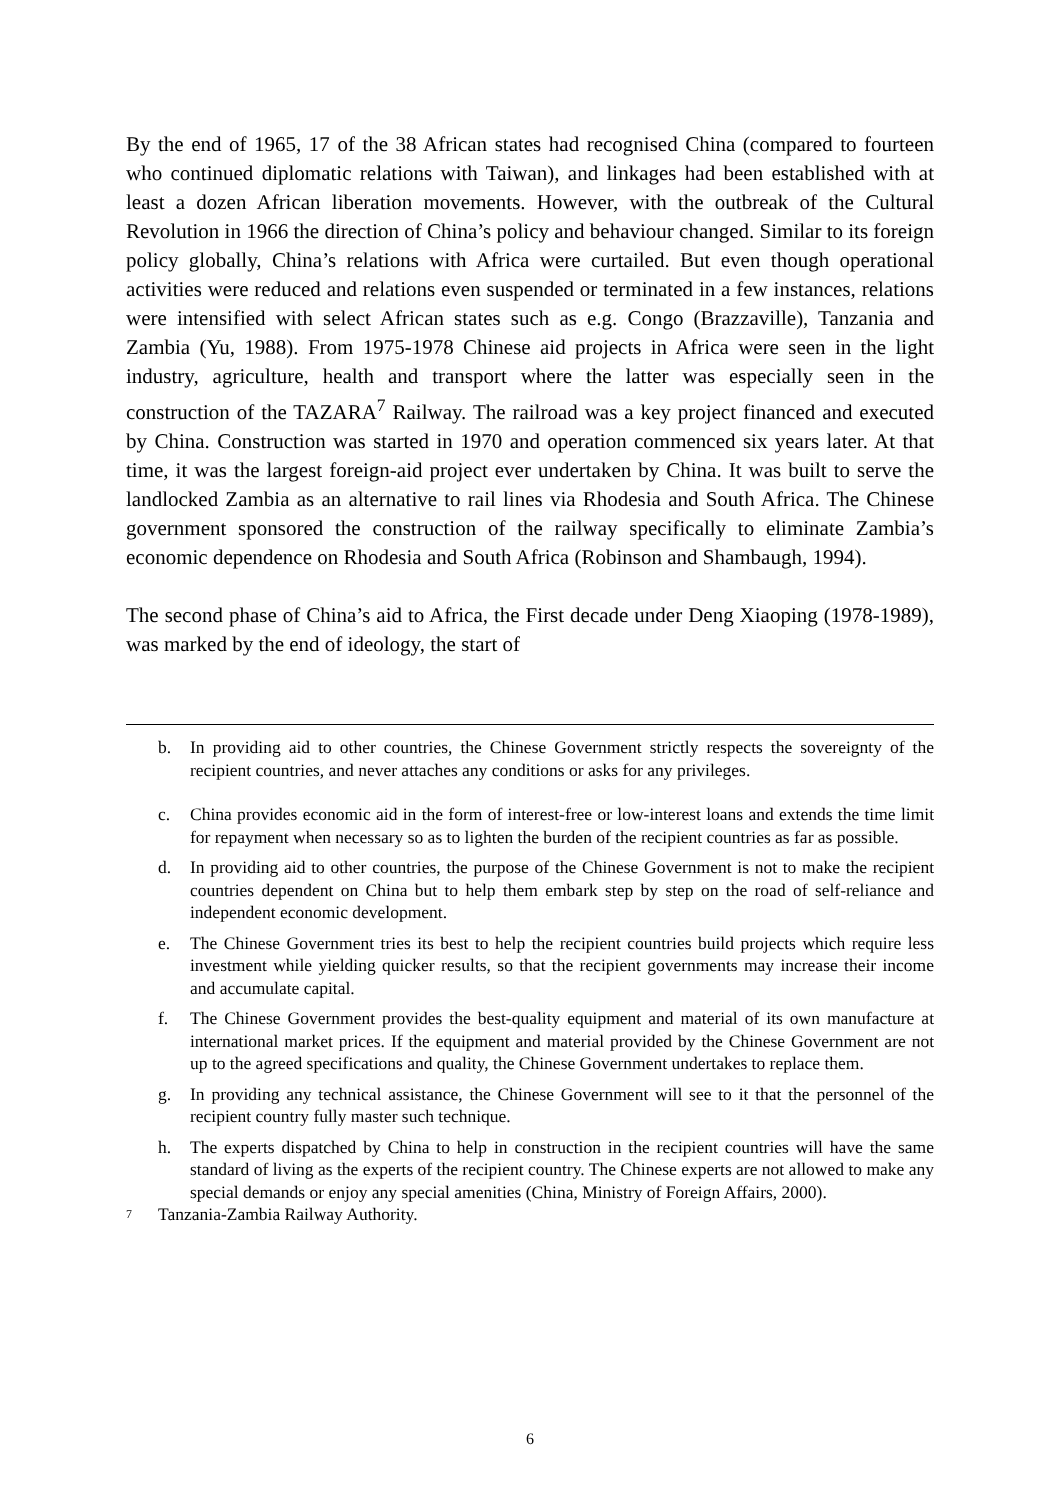By the end of 1965, 17 of the 38 African states had recognised China (compared to fourteen who continued diplomatic relations with Taiwan), and linkages had been established with at least a dozen African liberation movements. However, with the outbreak of the Cultural Revolution in 1966 the direction of China’s policy and behaviour changed. Similar to its foreign policy globally, China’s relations with Africa were curtailed. But even though operational activities were reduced and relations even suspended or terminated in a few instances, relations were intensified with select African states such as e.g. Congo (Brazzaville), Tanzania and Zambia (Yu, 1988). From 1975-1978 Chinese aid projects in Africa were seen in the light industry, agriculture, health and transport where the latter was especially seen in the construction of the TAZARA<sup>7</sup> Railway. The railroad was a key project financed and executed by China. Construction was started in 1970 and operation commenced six years later. At that time, it was the largest foreign-aid project ever undertaken by China. It was built to serve the landlocked Zambia as an alternative to rail lines via Rhodesia and South Africa. The Chinese government sponsored the construction of the railway specifically to eliminate Zambia’s economic dependence on Rhodesia and South Africa (Robinson and Shambaugh, 1994).
The second phase of China’s aid to Africa, the First decade under Deng Xiaoping (1978-1989), was marked by the end of ideology, the start of
b. In providing aid to other countries, the Chinese Government strictly respects the sovereignty of the recipient countries, and never attaches any conditions or asks for any privileges.
c. China provides economic aid in the form of interest-free or low-interest loans and extends the time limit for repayment when necessary so as to lighten the burden of the recipient countries as far as possible.
d. In providing aid to other countries, the purpose of the Chinese Government is not to make the recipient countries dependent on China but to help them embark step by step on the road of self-reliance and independent economic development.
e. The Chinese Government tries its best to help the recipient countries build projects which require less investment while yielding quicker results, so that the recipient governments may increase their income and accumulate capital.
f. The Chinese Government provides the best-quality equipment and material of its own manufacture at international market prices. If the equipment and material provided by the Chinese Government are not up to the agreed specifications and quality, the Chinese Government undertakes to replace them.
g. In providing any technical assistance, the Chinese Government will see to it that the personnel of the recipient country fully master such technique.
h. The experts dispatched by China to help in construction in the recipient countries will have the same standard of living as the experts of the recipient country. The Chinese experts are not allowed to make any special demands or enjoy any special amenities (China, Ministry of Foreign Affairs, 2000).
<sup>7</sup> Tanzania-Zambia Railway Authority.
6